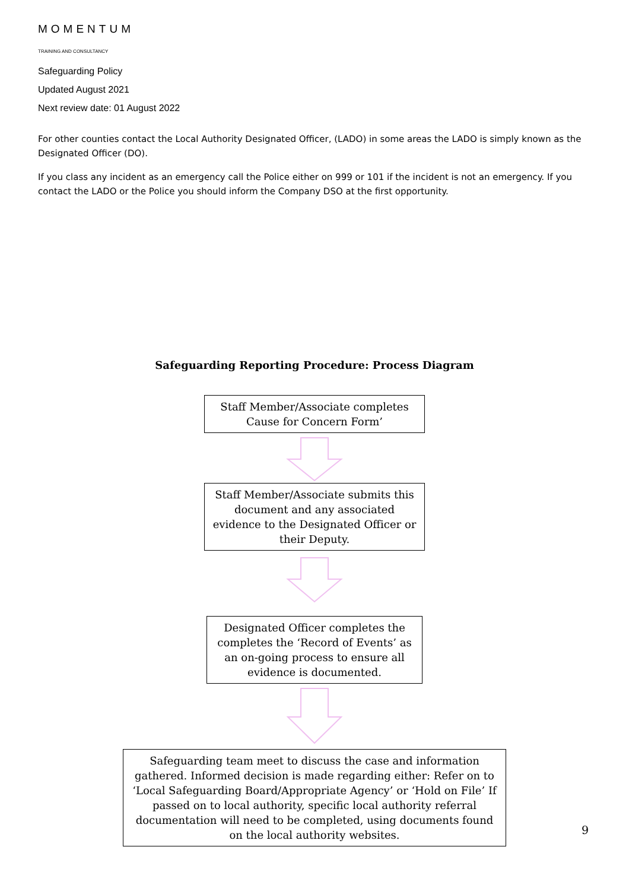MOMENTUM
TRAINING AND CONSULTANCY
Safeguarding Policy
Updated August 2021
Next review date: 01 August 2022
For other counties contact the Local Authority Designated Officer, (LADO) in some areas the LADO is simply known as the Designated Officer (DO).
If you class any incident as an emergency call the Police either on 999 or 101 if the incident is not an emergency. If you contact the LADO or the Police you should inform the Company DSO at the first opportunity.
Safeguarding Reporting Procedure: Process Diagram
Staff Member/Associate completes Cause for Concern Form’
Staff Member/Associate submits this document and any associated evidence to the Designated Officer or their Deputy.
Designated Officer completes the completes the ‘Record of Events’ as an on-going process to ensure all evidence is documented.
Safeguarding team meet to discuss the case and information gathered. Informed decision is made regarding either: Refer on to ‘Local Safeguarding Board/Appropriate Agency’ or ‘Hold on File’ If passed on to local authority, specific local authority referral documentation will need to be completed, using documents found on the local authority websites.
9